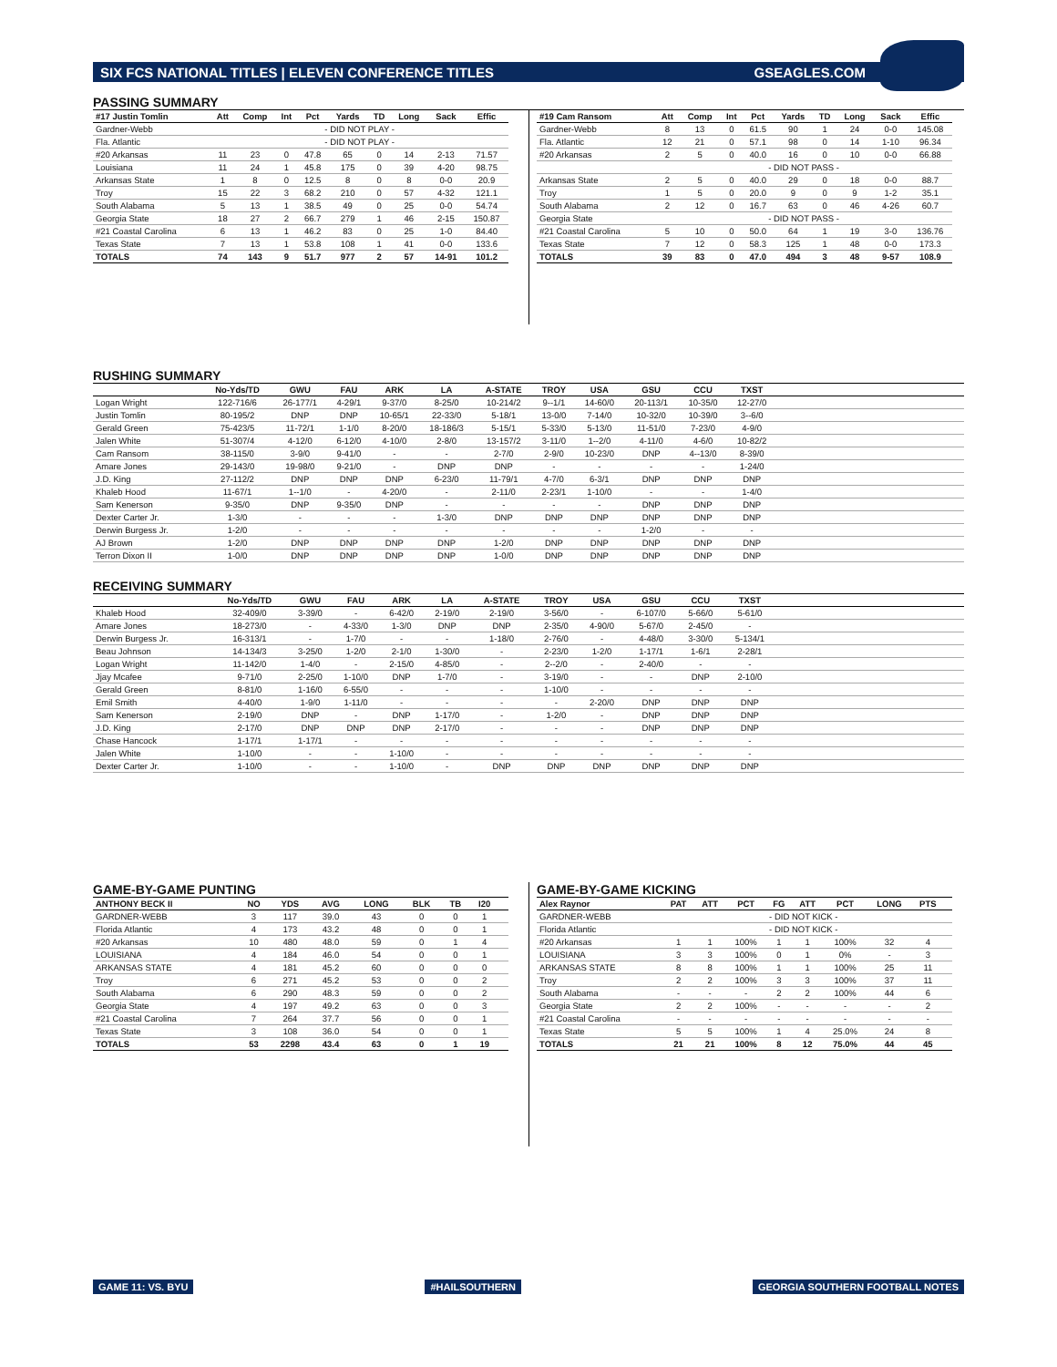SIX FCS NATIONAL TITLES | ELEVEN CONFERENCE TITLES GSEAGLES.COM
PASSING SUMMARY
| #17 Justin Tomlin | Att | Comp | Int | Pct | Yards | TD | Long | Sack | Effic |
| --- | --- | --- | --- | --- | --- | --- | --- | --- | --- |
| Gardner-Webb | - DID NOT PLAY - | | | | | | | | |
| Fla. Atlantic | - DID NOT PLAY - | | | | | | | | |
| #20 Arkansas | 11 | 23 | 0 | 47.8 | 65 | 0 | 14 | 2-13 | 71.57 |
| Louisiana | 11 | 24 | 1 | 45.8 | 175 | 0 | 39 | 4-20 | 98.75 |
| Arkansas State | 1 | 8 | 0 | 12.5 | 8 | 0 | 8 | 0-0 | 20.9 |
| Troy | 15 | 22 | 3 | 68.2 | 210 | 0 | 57 | 4-32 | 121.1 |
| South Alabama | 5 | 13 | 1 | 38.5 | 49 | 0 | 25 | 0-0 | 54.74 |
| Georgia State | 18 | 27 | 2 | 66.7 | 279 | 1 | 46 | 2-15 | 150.87 |
| #21 Coastal Carolina | 6 | 13 | 1 | 46.2 | 83 | 0 | 25 | 1-0 | 84.40 |
| Texas State | 7 | 13 | 1 | 53.8 | 108 | 1 | 41 | 0-0 | 133.6 |
| TOTALS | 74 | 143 | 9 | 51.7 | 977 | 2 | 57 | 14-91 | 101.2 |
| #19 Cam Ransom | Att | Comp | Int | Pct | Yards | TD | Long | Sack | Effic |
| --- | --- | --- | --- | --- | --- | --- | --- | --- | --- |
| Gardner-Webb | 8 | 13 | 0 | 61.5 | 90 | 1 | 24 | 0-0 | 145.08 |
| Fla. Atlantic | 12 | 21 | 0 | 57.1 | 98 | 0 | 14 | 1-10 | 96.34 |
| #20 Arkansas | 2 | 5 | 0 | 40.0 | 16 | 0 | 10 | 0-0 | 66.88 |
| | - DID NOT PASS - | | | | | | | | |
| Arkansas State | 2 | 5 | 0 | 40.0 | 29 | 0 | 18 | 0-0 | 88.7 |
| Troy | 1 | 5 | 0 | 20.0 | 9 | 0 | 9 | 1-2 | 35.1 |
| South Alabama | 2 | 12 | 0 | 16.7 | 63 | 0 | 46 | 4-26 | 60.7 |
| Georgia State | - DID NOT PASS - | | | | | | | | |
| #21 Coastal Carolina | 5 | 10 | 0 | 50.0 | 64 | 1 | 19 | 3-0 | 136.76 |
| Texas State | 7 | 12 | 0 | 58.3 | 125 | 1 | 48 | 0-0 | 173.3 |
| TOTALS | 39 | 83 | 0 | 47.0 | 494 | 3 | 48 | 9-57 | 108.9 |
RUSHING SUMMARY
| | No-Yds/TD | GWU | FAU | ARK | LA | A-STATE | TROY | USA | GSU | CCU | TXST | |
| --- | --- | --- | --- | --- | --- | --- | --- | --- | --- | --- | --- | --- |
| Logan Wright | 122-716/6 | 26-177/1 | 4-29/1 | 9-37/0 | 8-25/0 | 10-214/2 | 9--1/1 | 14-60/0 | 20-113/1 | 10-35/0 | 12-27/0 | |
| Justin Tomlin | 80-195/2 | DNP | DNP | 10-65/1 | 22-33/0 | 5-18/1 | 13-0/0 | 7-14/0 | 10-32/0 | 10-39/0 | 3--6/0 | |
| Gerald Green | 75-423/5 | 11-72/1 | 1-1/0 | 8-20/0 | 18-186/3 | 5-15/1 | 5-33/0 | 5-13/0 | 11-51/0 | 7-23/0 | 4-9/0 | |
| Jalen White | 51-307/4 | 4-12/0 | 6-12/0 | 4-10/0 | 2-8/0 | 13-157/2 | 3-11/0 | 1--2/0 | 4-11/0 | 4-6/0 | 10-82/2 | |
| Cam Ransom | 38-115/0 | 3-9/0 | 9-41/0 | - | - | 2-7/0 | 2-9/0 | 10-23/0 | DNP | 4--13/0 | 8-39/0 | |
| Amare Jones | 29-143/0 | 19-98/0 | 9-21/0 | - | DNP | DNP | - | - | - | - | 1-24/0 | |
| J.D. King | 27-112/2 | DNP | DNP | DNP | 6-23/0 | 11-79/1 | 4-7/0 | 6-3/1 | DNP | DNP | DNP | |
| Khaleb Hood | 11-67/1 | 1--1/0 | - | 4-20/0 | - | 2-11/0 | 2-23/1 | 1-10/0 | - | - | 1-4/0 | |
| Sam Kenerson | 9-35/0 | DNP | 9-35/0 | DNP | - | - | - | - | DNP | DNP | DNP | |
| Dexter Carter Jr. | 1-3/0 | - | - | - | 1-3/0 | DNP | DNP | DNP | DNP | DNP | DNP | |
| Derwin Burgess Jr. | 1-2/0 | - | - | - | - | - | - | - | 1-2/0 | - | - | |
| AJ Brown | 1-2/0 | DNP | DNP | DNP | DNP | 1-2/0 | DNP | DNP | DNP | DNP | DNP | |
| Terron Dixon II | 1-0/0 | DNP | DNP | DNP | DNP | 1-0/0 | DNP | DNP | DNP | DNP | DNP | |
RECEIVING SUMMARY
| | No-Yds/TD | GWU | FAU | ARK | LA | A-STATE | TROY | USA | GSU | CCU | TXST | |
| --- | --- | --- | --- | --- | --- | --- | --- | --- | --- | --- | --- | --- |
| Khaleb Hood | 32-409/0 | 3-39/0 | - | 6-42/0 | 2-19/0 | 2-19/0 | 3-56/0 | - | 6-107/0 | 5-66/0 | 5-61/0 | |
| Amare Jones | 18-273/0 | - | 4-33/0 | 1-3/0 | DNP | DNP | 2-35/0 | 4-90/0 | 5-67/0 | 2-45/0 | - | |
| Derwin Burgess Jr. | 16-313/1 | - | 1-7/0 | - | - | 1-18/0 | 2-76/0 | - | 4-48/0 | 3-30/0 | 5-134/1 | |
| Beau Johnson | 14-134/3 | 3-25/0 | 1-2/0 | 2-1/0 | 1-30/0 | - | 2-23/0 | 1-2/0 | 1-17/1 | 1-6/1 | 2-28/1 | |
| Logan Wright | 11-142/0 | 1-4/0 | - | 2-15/0 | 4-85/0 | - | 2--2/0 | - | 2-40/0 | - | - | |
| Jjay Mcafee | 9-71/0 | 2-25/0 | 1-10/0 | DNP | 1-7/0 | - | 3-19/0 | - | - | DNP | 2-10/0 | |
| Gerald Green | 8-81/0 | 1-16/0 | 6-55/0 | - | - | - | 1-10/0 | - | - | - | - | |
| Emil Smith | 4-40/0 | 1-9/0 | 1-11/0 | - | - | - | - | 2-20/0 | DNP | DNP | DNP | |
| Sam Kenerson | 2-19/0 | DNP | - | DNP | 1-17/0 | - | 1-2/0 | - | DNP | DNP | DNP | |
| J.D. King | 2-17/0 | DNP | DNP | DNP | 2-17/0 | - | - | - | DNP | DNP | DNP | |
| Chase Hancock | 1-17/1 | 1-17/1 | - | - | - | - | - | - | - | - | - | |
| Jalen White | 1-10/0 | - | - | 1-10/0 | - | - | - | - | - | - | - | |
| Dexter Carter Jr. | 1-10/0 | - | - | 1-10/0 | - | DNP | DNP | DNP | DNP | DNP | DNP | |
GAME-BY-GAME PUNTING
| ANTHONY BECK II | NO | YDS | AVG | LONG | BLK | TB | I20 | |
| --- | --- | --- | --- | --- | --- | --- | --- | --- |
| GARDNER-WEBB | 3 | 117 | 39.0 | 43 | 0 | 0 | 1 | |
| Florida Atlantic | 4 | 173 | 43.2 | 48 | 0 | 0 | 1 | |
| #20 Arkansas | 10 | 480 | 48.0 | 59 | 0 | 1 | 4 | |
| LOUISIANA | 4 | 184 | 46.0 | 54 | 0 | 0 | 1 | |
| ARKANSAS STATE | 4 | 181 | 45.2 | 60 | 0 | 0 | 0 | |
| Troy | 6 | 271 | 45.2 | 53 | 0 | 0 | 2 | |
| South Alabama | 6 | 290 | 48.3 | 59 | 0 | 0 | 2 | |
| Georgia State | 4 | 197 | 49.2 | 63 | 0 | 0 | 3 | |
| #21 Coastal Carolina | 7 | 264 | 37.7 | 56 | 0 | 0 | 1 | |
| Texas State | 3 | 108 | 36.0 | 54 | 0 | 0 | 1 | |
| TOTALS | 53 | 2298 | 43.4 | 63 | 0 | 1 | 19 | |
GAME-BY-GAME KICKING
| Alex Raynor | PAT | ATT | PCT | FG | ATT | PCT | LONG | PTS | |
| --- | --- | --- | --- | --- | --- | --- | --- | --- | --- |
| GARDNER-WEBB | - DID NOT KICK - | | | | | | | | |
| Florida Atlantic | - DID NOT KICK - | | | | | | | | |
| #20 Arkansas | 1 | 1 | 100% | 1 | 1 | 100% | 32 | 4 | |
| LOUISIANA | 3 | 3 | 100% | 0 | 1 | 0% | - | 3 | |
| ARKANSAS STATE | 8 | 8 | 100% | 1 | 1 | 100% | 25 | 11 | |
| Troy | 2 | 2 | 100% | 3 | 3 | 100% | 37 | 11 | |
| South Alabama | - | - | - | 2 | 2 | 100% | 44 | 6 | |
| Georgia State | 2 | 2 | 100% | - | - | - | - | 2 | |
| #21 Coastal Carolina | - | - | - | - | - | - | - | - | |
| Texas State | 5 | 5 | 100% | 1 | 4 | 25.0% | 24 | 8 | |
| TOTALS | 21 | 21 | 100% | 8 | 12 | 75.0% | 44 | 45 | |
GAME 11: VS. BYU #HAILSOUTHERN GEORGIA SOUTHERN FOOTBALL NOTES